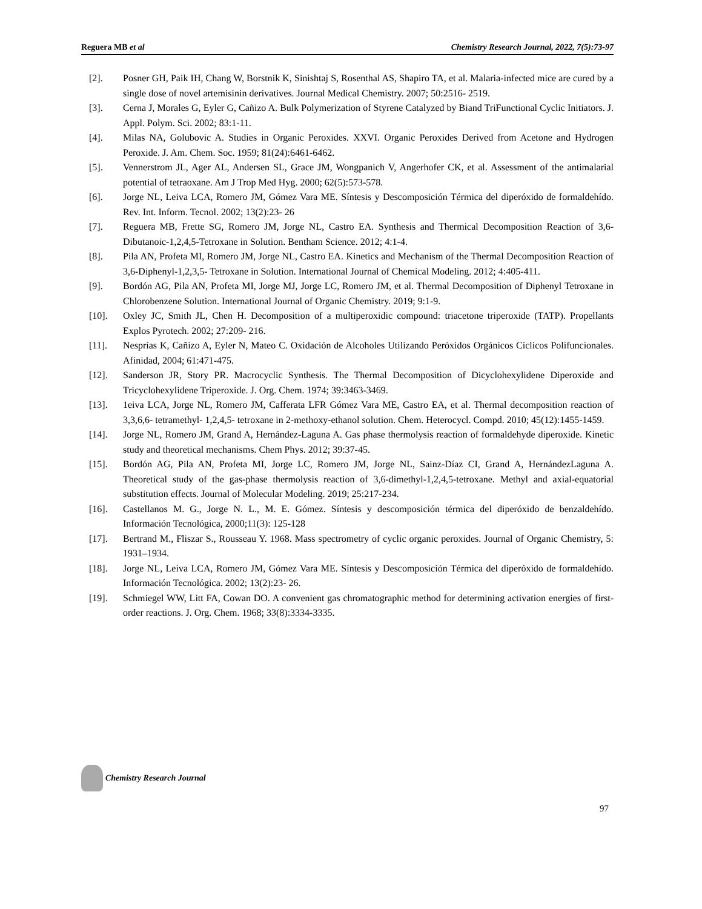Reguera MB et al Chemistry Research Journal, 2022, 7(5):73-97
[2]. Posner GH, Paik IH, Chang W, Borstnik K, Sinishtaj S, Rosenthal AS, Shapiro TA, et al. Malaria-infected mice are cured by a single dose of novel artemisinin derivatives. Journal Medical Chemistry. 2007; 50:2516- 2519.
[3]. Cerna J, Morales G, Eyler G, Cañizo A. Bulk Polymerization of Styrene Catalyzed by Biand TriFunctional Cyclic Initiators. J. Appl. Polym. Sci. 2002; 83:1-11.
[4]. Milas NA, Golubovic A. Studies in Organic Peroxides. XXVI. Organic Peroxides Derived from Acetone and Hydrogen Peroxide. J. Am. Chem. Soc. 1959; 81(24):6461-6462.
[5]. Vennerstrom JL, Ager AL, Andersen SL, Grace JM, Wongpanich V, Angerhofer CK, et al. Assessment of the antimalarial potential of tetraoxane. Am J Trop Med Hyg. 2000; 62(5):573-578.
[6]. Jorge NL, Leiva LCA, Romero JM, Gómez Vara ME. Síntesis y Descomposición Térmica del diperóxido de formaldehído. Rev. Int. Inform. Tecnol. 2002; 13(2):23- 26
[7]. Reguera MB, Frette SG, Romero JM, Jorge NL, Castro EA. Synthesis and Thermical Decomposition Reaction of 3,6-Dibutanoic-1,2,4,5-Tetroxane in Solution. Bentham Science. 2012; 4:1-4.
[8]. Pila AN, Profeta MI, Romero JM, Jorge NL, Castro EA. Kinetics and Mechanism of the Thermal Decomposition Reaction of 3,6-Diphenyl-1,2,3,5- Tetroxane in Solution. International Journal of Chemical Modeling. 2012; 4:405-411.
[9]. Bordón AG, Pila AN, Profeta MI, Jorge MJ, Jorge LC, Romero JM, et al. Thermal Decomposition of Diphenyl Tetroxane in Chlorobenzene Solution. International Journal of Organic Chemistry. 2019; 9:1-9.
[10]. Oxley JC, Smith JL, Chen H. Decomposition of a multiperoxidic compound: triacetone triperoxide (TATP). Propellants Explos Pyrotech. 2002; 27:209- 216.
[11]. Nesprías K, Cañizo A, Eyler N, Mateo C. Oxidación de Alcoholes Utilizando Peróxidos Orgánicos Cíclicos Polifuncionales. Afinidad, 2004; 61:471-475.
[12]. Sanderson JR, Story PR. Macrocyclic Synthesis. The Thermal Decomposition of Dicyclohexylidene Diperoxide and Tricyclohexylidene Triperoxide. J. Org. Chem. 1974; 39:3463-3469.
[13]. 1eiva LCA, Jorge NL, Romero JM, Cafferata LFR Gómez Vara ME, Castro EA, et al. Thermal decomposition reaction of 3,3,6,6- tetramethyl- 1,2,4,5- tetroxane in 2-methoxy-ethanol solution. Chem. Heterocycl. Compd. 2010; 45(12):1455-1459.
[14]. Jorge NL, Romero JM, Grand A, Hernández-Laguna A. Gas phase thermolysis reaction of formaldehyde diperoxide. Kinetic study and theoretical mechanisms. Chem Phys. 2012; 39:37-45.
[15]. Bordón AG, Pila AN, Profeta MI, Jorge LC, Romero JM, Jorge NL, Sainz-Díaz CI, Grand A, HernándezLaguna A. Theoretical study of the gas-phase thermolysis reaction of 3,6-dimethyl-1,2,4,5-tetroxane. Methyl and axial-equatorial substitution effects. Journal of Molecular Modeling. 2019; 25:217-234.
[16]. Castellanos M. G., Jorge N. L., M. E. Gómez. Síntesis y descomposición térmica del diperóxido de benzaldehído. Información Tecnológica, 2000;11(3): 125-128
[17]. Bertrand M., Fliszar S., Rousseau Y. 1968. Mass spectrometry of cyclic organic peroxides. Journal of Organic Chemistry, 5: 1931–1934.
[18]. Jorge NL, Leiva LCA, Romero JM, Gómez Vara ME. Síntesis y Descomposición Térmica del diperóxido de formaldehído. Información Tecnológica. 2002; 13(2):23- 26.
[19]. Schmiegel WW, Litt FA, Cowan DO. A convenient gas chromatographic method for determining activation energies of first-order reactions. J. Org. Chem. 1968; 33(8):3334-3335.
Chemistry Research Journal
97